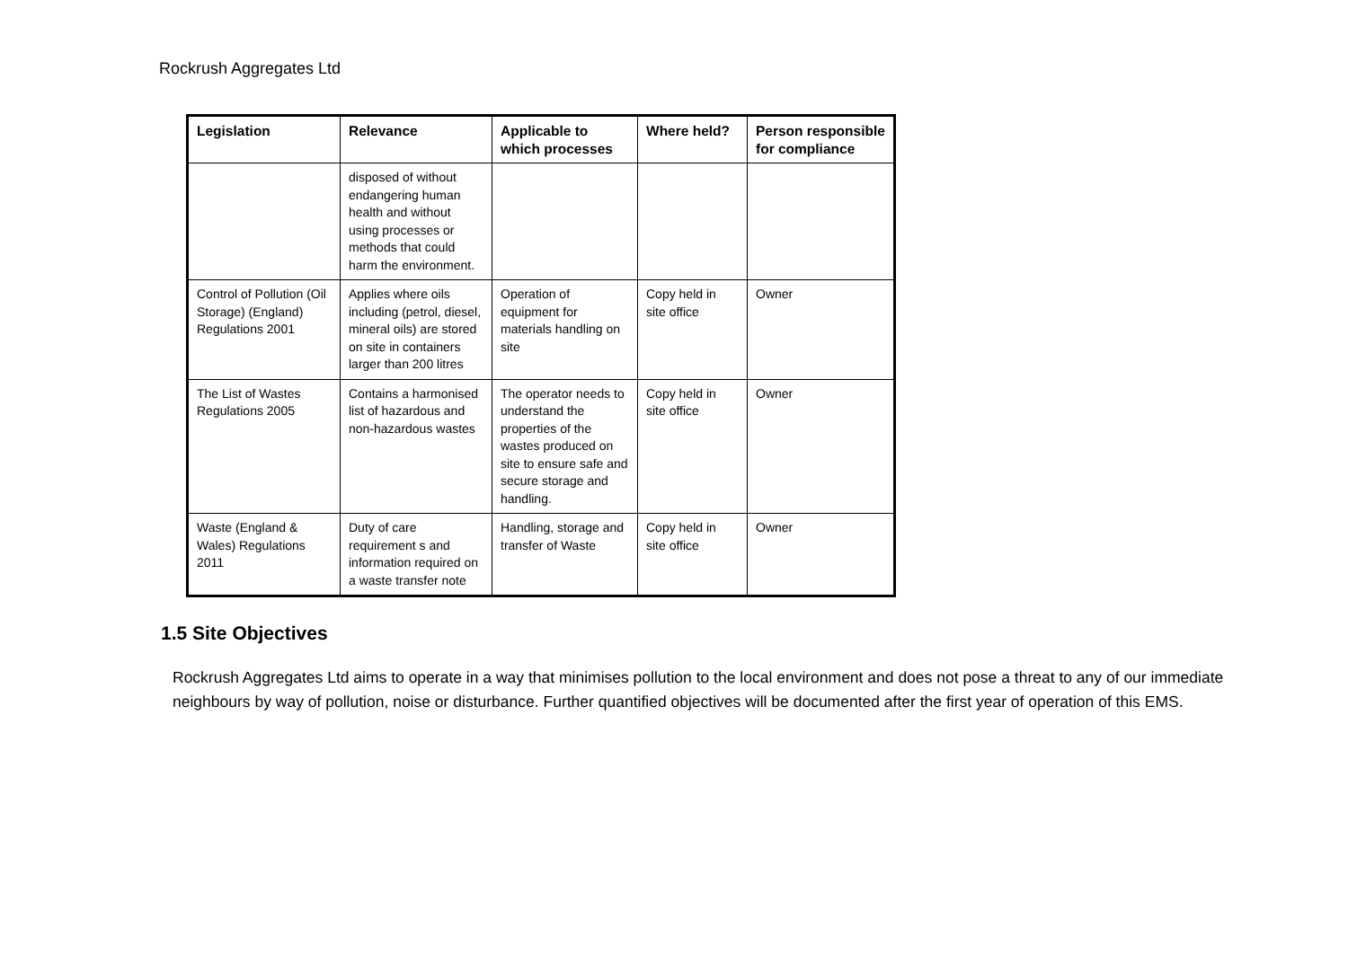Rockrush Aggregates Ltd
| Legislation | Relevance | Applicable to which processes | Where held? | Person responsible for compliance |
| --- | --- | --- | --- | --- |
| | disposed of without endangering human health and without using processes or methods that could harm the environment. | | | |
| Control of Pollution (Oil Storage) (England) Regulations 2001 | Applies where oils including (petrol, diesel, mineral oils) are stored on site in containers larger than 200 litres | Operation of equipment for materials handling on site | Copy held in site office | Owner |
| The List of Wastes Regulations 2005 | Contains a harmonised list of hazardous and non-hazardous wastes | The operator needs to understand the properties of the wastes produced on site to ensure safe and secure storage and handling. | Copy held in site office | Owner |
| Waste (England & Wales) Regulations 2011 | Duty of care requirement s and information required on a waste transfer note | Handling, storage and transfer of Waste | Copy held in site office | Owner |
1.5 Site Objectives
Rockrush Aggregates Ltd aims to operate in a way that minimises pollution to the local environment and does not pose a threat to any of our immediate neighbours by way of pollution, noise or disturbance. Further quantified objectives will be documented after the first year of operation of this EMS.